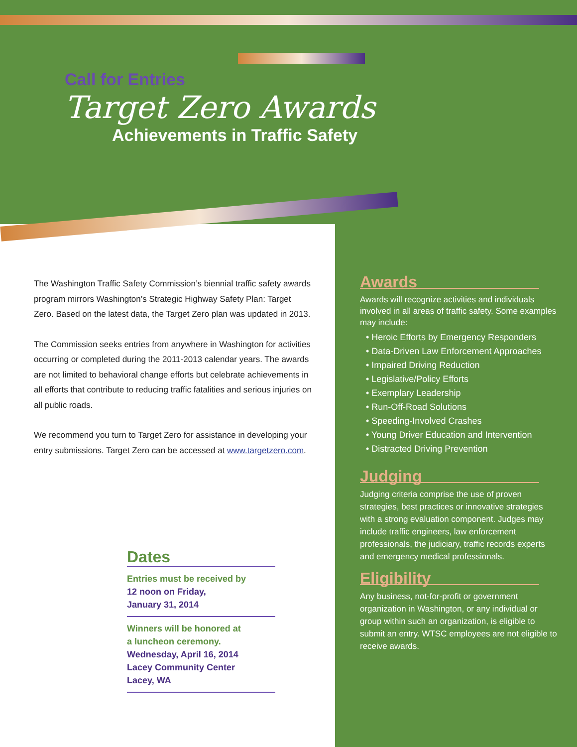Call for Entries
Target Zero Awards
Achievements in Traffic Safety
The Washington Traffic Safety Commission’s biennial traffic safety awards program mirrors Washington’s Strategic Highway Safety Plan: Target Zero. Based on the latest data, the Target Zero plan was updated in 2013.
The Commission seeks entries from anywhere in Washington for activities occurring or completed during the 2011-2013 calendar years. The awards are not limited to behavioral change efforts but celebrate achievements in all efforts that contribute to reducing traffic fatalities and serious injuries on all public roads.
We recommend you turn to Target Zero for assistance in developing your entry submissions. Target Zero can be accessed at www.targetzero.com.
Dates
Entries must be received by
12 noon on Friday,
January 31, 2014
Winners will be honored at
a luncheon ceremony.
Wednesday, April 16, 2014
Lacey Community Center
Lacey, WA
Awards
Awards will recognize activities and individuals involved in all areas of traffic safety. Some examples may include:
• Heroic Efforts by Emergency Responders
• Data-Driven Law Enforcement Approaches
• Impaired Driving Reduction
• Legislative/Policy Efforts
• Exemplary Leadership
• Run-Off-Road Solutions
• Speeding-Involved Crashes
• Young Driver Education and Intervention
• Distracted Driving Prevention
Judging
Judging criteria comprise the use of proven strategies, best practices or innovative strategies with a strong evaluation component. Judges may include traffic engineers, law enforcement professionals, the judiciary, traffic records experts and emergency medical professionals.
Eligibility
Any business, not-for-profit or government organization in Washington, or any individual or group within such an organization, is eligible to submit an entry. WTSC employees are not eligible to receive awards.